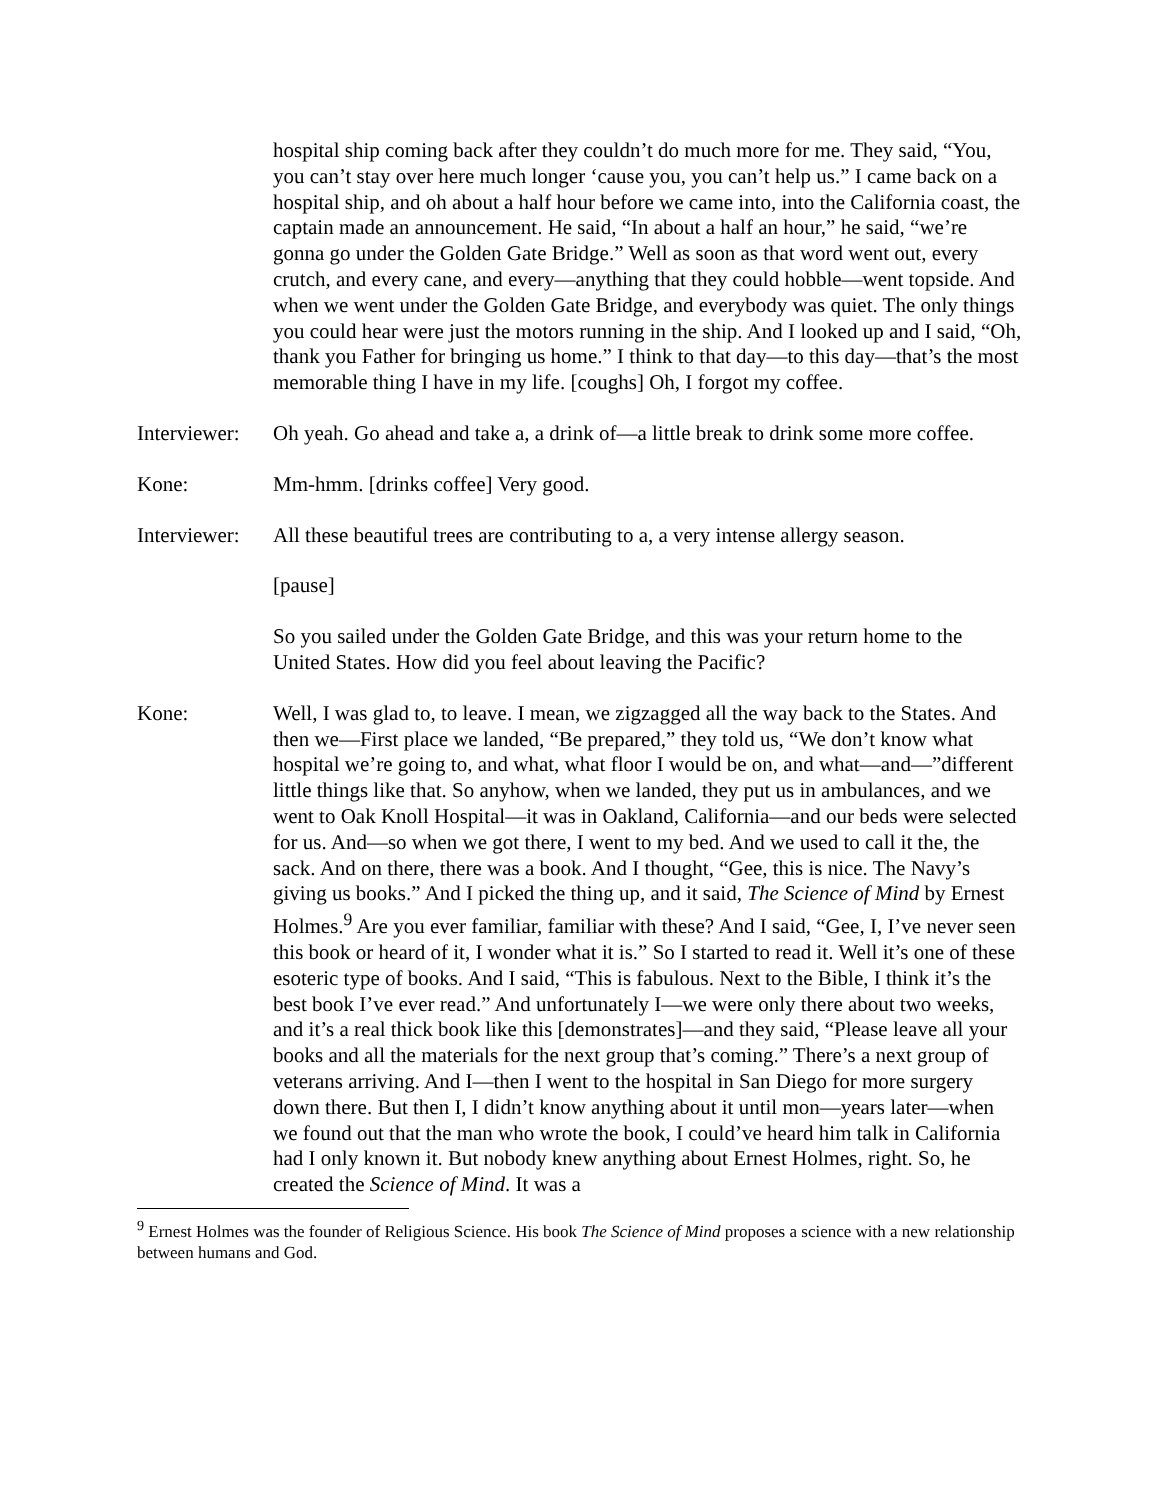hospital ship coming back after they couldn’t do much more for me. They said, “You, you can’t stay over here much longer ‘cause you, you can’t help us.” I came back on a hospital ship, and oh about a half hour before we came into, into the California coast, the captain made an announcement. He said, “In about a half an hour,” he said, “we’re gonna go under the Golden Gate Bridge.” Well as soon as that word went out, every crutch, and every cane, and every—anything that they could hobble—went topside. And when we went under the Golden Gate Bridge, and everybody was quiet. The only things you could hear were just the motors running in the ship. And I looked up and I said, “Oh, thank you Father for bringing us home.” I think to that day—to this day—that’s the most memorable thing I have in my life. [coughs] Oh, I forgot my coffee.
Interviewer:
Oh yeah. Go ahead and take a, a drink of—a little break to drink some more coffee.
Kone: Mm-hmm. [drinks coffee] Very good.
Interviewer:
All these beautiful trees are contributing to a, a very intense allergy season.
[pause]
So you sailed under the Golden Gate Bridge, and this was your return home to the United States. How did you feel about leaving the Pacific?
Kone: Well, I was glad to, to leave. I mean, we zigzagged all the way back to the States. And then we—First place we landed, “Be prepared,” they told us, “We don’t know what hospital we’re going to, and what, what floor I would be on, and what—and—”different little things like that. So anyhow, when we landed, they put us in ambulances, and we went to Oak Knoll Hospital—it was in Oakland, California—and our beds were selected for us. And—so when we got there, I went to my bed. And we used to call it the, the sack. And on there, there was a book. And I thought, “Gee, this is nice. The Navy’s giving us books.” And I picked the thing up, and it said, The Science of Mind by Ernest Holmes.<sup>9</sup> Are you ever familiar, familiar with these? And I said, “Gee, I, I’ve never seen this book or heard of it, I wonder what it is.” So I started to read it. Well it’s one of these esoteric type of books. And I said, “This is fabulous. Next to the Bible, I think it’s the best book I’ve ever read.” And unfortunately I—we were only there about two weeks, and it’s a real thick book like this [demonstrates]—and they said, “Please leave all your books and all the materials for the next group that’s coming.” There’s a next group of veterans arriving. And I—then I went to the hospital in San Diego for more surgery down there. But then I, I didn’t know anything about it until mon—years later—when we found out that the man who wrote the book, I could’ve heard him talk in California had I only known it. But nobody knew anything about Ernest Holmes, right. So, he created the Science of Mind. It was a
<sup>9</sup> Ernest Holmes was the founder of Religious Science. His book The Science of Mind proposes a science with a new relationship between humans and God.